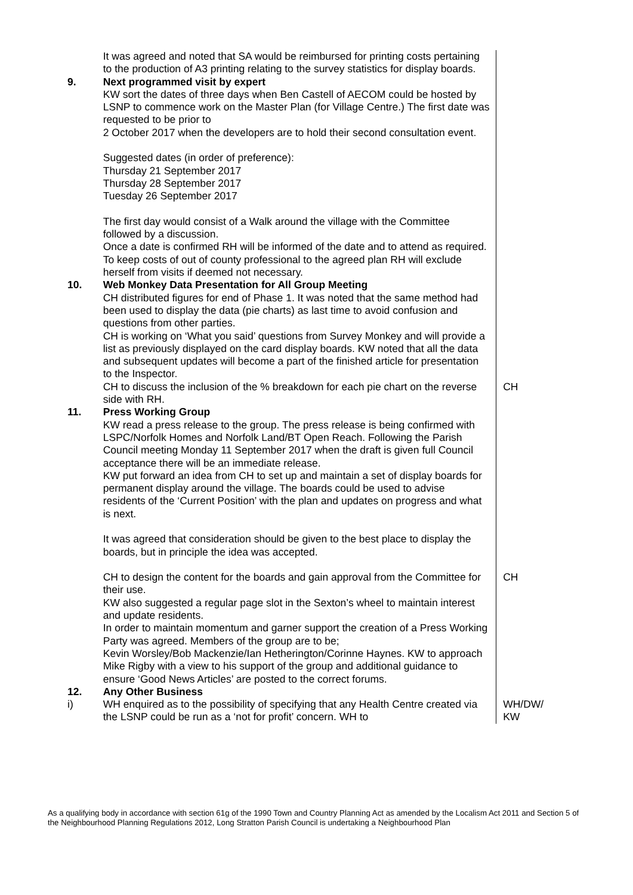| | It was agreed and noted that SA would be reimbursed for printing costs pertaining to the production of A3 printing relating to the survey statistics for display boards. | |
| 9. | Next programmed visit by expert KW sort the dates of three days when Ben Castell of AECOM could be hosted by LSNP to commence work on the Master Plan (for Village Centre.) The first date was requested to be prior to 2 October 2017 when the developers are to hold their second consultation event. Suggested dates (in order of preference): Thursday 21 September 2017 Thursday 28 September 2017 Tuesday 26 September 2017 The first day would consist of a Walk around the village with the Committee followed by a discussion. Once a date is confirmed RH will be informed of the date and to attend as required. To keep costs of out of county professional to the agreed plan RH will exclude herself from visits if deemed not necessary. | |
| 10. | Web Monkey Data Presentation for All Group Meeting CH distributed figures for end of Phase 1. It was noted that the same method had been used to display the data (pie charts) as last time to avoid confusion and questions from other parties. CH is working on ‘What you said’ questions from Survey Monkey and will provide a list as previously displayed on the card display boards. KW noted that all the data and subsequent updates will become a part of the finished article for presentation to the Inspector. | |
| | CH to discuss the inclusion of the % breakdown for each pie chart on the reverse side with RH. | CH |
| 11. | Press Working Group KW read a press release to the group. The press release is being confirmed with LSPC/Norfolk Homes and Norfolk Land/BT Open Reach. Following the Parish Council meeting Monday 11 September 2017 when the draft is given full Council acceptance there will be an immediate release. KW put forward an idea from CH to set up and maintain a set of display boards for permanent display around the village. The boards could be used to advise residents of the ‘Current Position’ with the plan and updates on progress and what is next. It was agreed that consideration should be given to the best place to display the boards, but in principle the idea was accepted. | |
| | CH to design the content for the boards and gain approval from the Committee for their use. KW also suggested a regular page slot in the Sexton’s wheel to maintain interest and update residents. In order to maintain momentum and garner support the creation of a Press Working Party was agreed. Members of the group are to be; Kevin Worsley/Bob Mackenzie/Ian Hetherington/Corinne Haynes. KW to approach Mike Rigby with a view to his support of the group and additional guidance to ensure ‘Good News Articles’ are posted to the correct forums. | CH |
| 12. | Any Other Business | |
| i) | WH enquired as to the possibility of specifying that any Health Centre created via the LSNP could be run as a ‘not for profit’ concern. WH to | WH/DW/ KW |
As a qualifying body in accordance with section 61g of the 1990 Town and Country Planning Act as amended by the Localism Act 2011 and Section 5 of the Neighbourhood Planning Regulations 2012, Long Stratton Parish Council is undertaking a Neighbourhood Plan